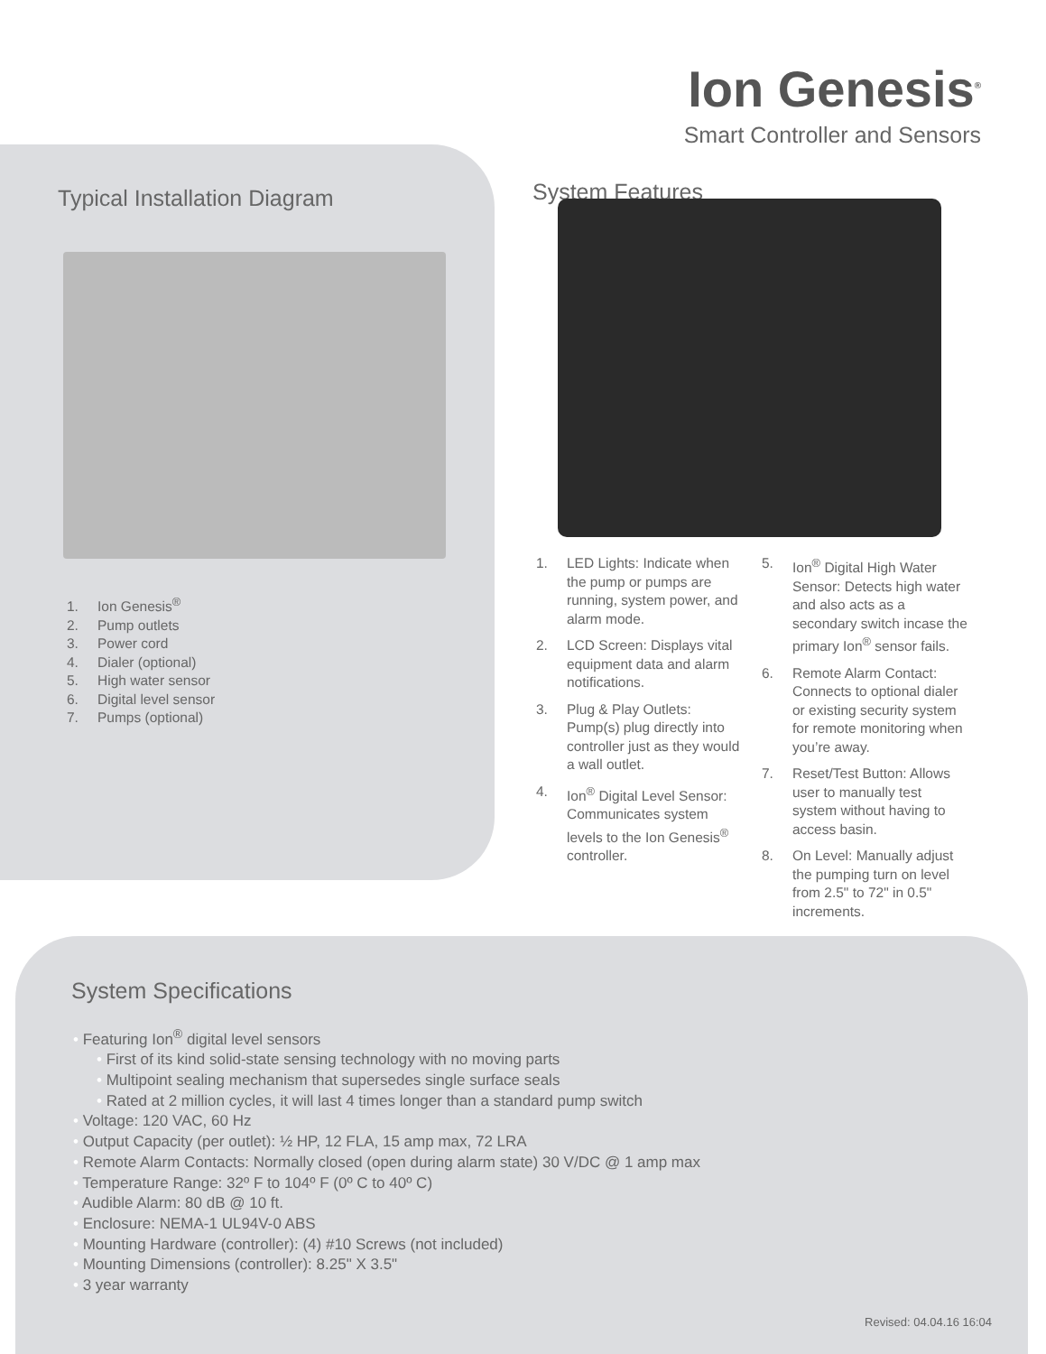Ion Genesis<sup>®</sup>
Smart Controller and Sensors
Typical Installation Diagram
1. Ion Genesis<sup>®</sup>
2. Pump outlets
3. Power cord
4. Dialer (optional)
5. High water sensor
6. Digital level sensor
7. Pumps (optional)
System Features
1. LED Lights: Indicate when the pump or pumps are running, system power, and alarm mode.
2. LCD Screen: Displays vital equipment data and alarm notifications.
3. Plug & Play Outlets: Pump(s) plug directly into controller just as they would a wall outlet.
4. Ion<sup>®</sup> Digital Level Sensor: Communicates system levels to the Ion Genesis<sup>®</sup> controller.
5. Ion<sup>®</sup> Digital High Water Sensor: Detects high water and also acts as a secondary switch incase the primary Ion<sup>®</sup> sensor fails.
6. Remote Alarm Contact: Connects to optional dialer or existing security system for remote monitoring when you’re away.
7. Reset/Test Button: Allows user to manually test system without having to access basin.
8. On Level: Manually adjust the pumping turn on level from 2.5" to 72" in 0.5" increments.
System Specifications
• Featuring Ion<sup>®</sup> digital level sensors
• First of its kind solid-state sensing technology with no moving parts
• Multipoint sealing mechanism that supersedes single surface seals
• Rated at 2 million cycles, it will last 4 times longer than a standard pump switch
• Voltage: 120 VAC, 60 Hz
• Output Capacity (per outlet): ½ HP, 12 FLA, 15 amp max, 72 LRA
• Remote Alarm Contacts: Normally closed (open during alarm state) 30 V/DC @ 1 amp max
• Temperature Range: 32º F to 104º F (0º C to 40º C)
• Audible Alarm: 80 dB @ 10 ft.
• Enclosure: NEMA-1 UL94V-0 ABS
• Mounting Hardware (controller): (4) #10 Screws (not included)
• Mounting Dimensions (controller): 8.25" X 3.5"
• 3 year warranty
Revised: 04.04.16 16:04